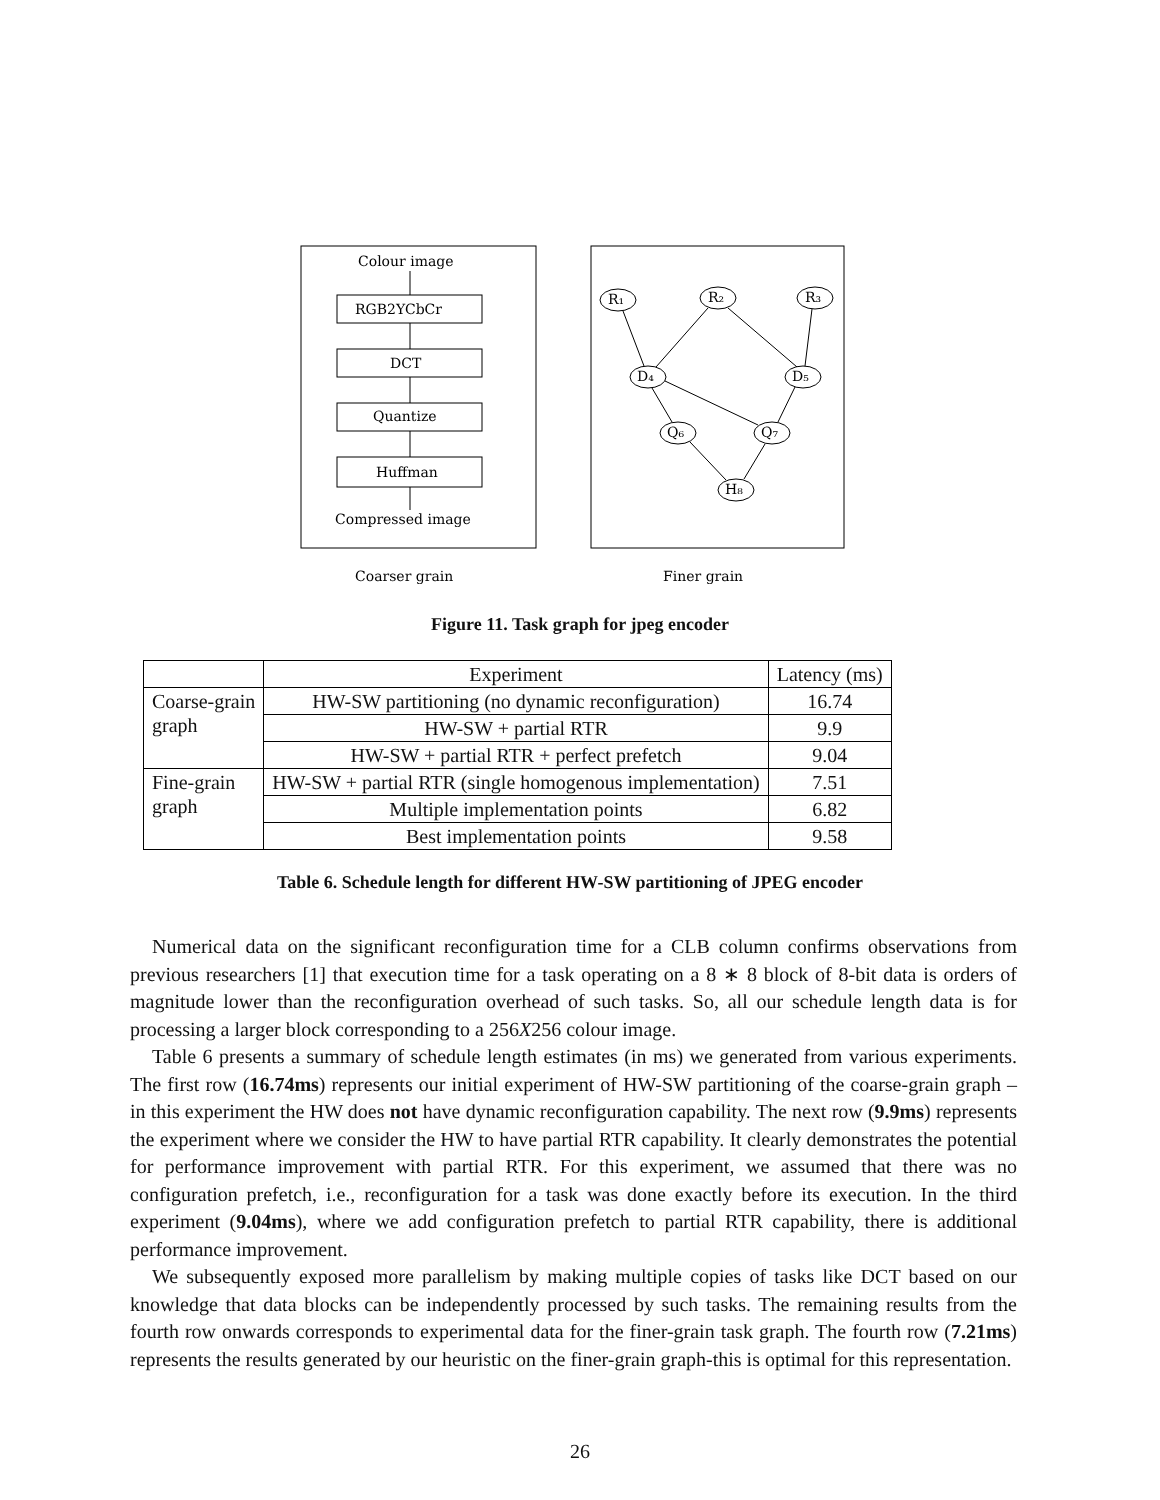Colour image
RGB2YCbCr
DCT
Quantize
Huffman
Compressed image
R₁
R₂
R₃
D₄
D₅
Q₆
Q₇
H₈
Coarser grain
Finer grain
Figure 11. Task graph for jpeg encoder
| | Experiment | Latency (ms) |
| --- | --- | --- |
| Coarse-grain graph | HW-SW partitioning (no dynamic reconfiguration) | 16.74 |
| | HW-SW + partial RTR | 9.9 |
| | HW-SW + partial RTR + perfect prefetch | 9.04 |
| Fine-grain graph | HW-SW + partial RTR (single homogenous implementation) | 7.51 |
| | Multiple implementation points | 6.82 |
| | Best implementation points | 9.58 |
Table 6. Schedule length for different HW-SW partitioning of JPEG encoder
Numerical data on the significant reconfiguration time for a CLB column confirms observations from previous researchers [1] that execution time for a task operating on a 8 ∗ 8 block of 8-bit data is orders of magnitude lower than the reconfiguration overhead of such tasks. So, all our schedule length data is for processing a larger block corresponding to a 256X256 colour image.
Table 6 presents a summary of schedule length estimates (in ms) we generated from various experiments. The first row (16.74ms) represents our initial experiment of HW-SW partitioning of the coarse-grain graph – in this experiment the HW does not have dynamic reconfiguration capability. The next row (9.9ms) represents the experiment where we consider the HW to have partial RTR capability. It clearly demonstrates the potential for performance improvement with partial RTR. For this experiment, we assumed that there was no configuration prefetch, i.e., reconfiguration for a task was done exactly before its execution. In the third experiment (9.04ms), where we add configuration prefetch to partial RTR capability, there is additional performance improvement.
We subsequently exposed more parallelism by making multiple copies of tasks like DCT based on our knowledge that data blocks can be independently processed by such tasks. The remaining results from the fourth row onwards corresponds to experimental data for the finer-grain task graph. The fourth row (7.21ms) represents the results generated by our heuristic on the finer-grain graph-this is optimal for this representation.
26